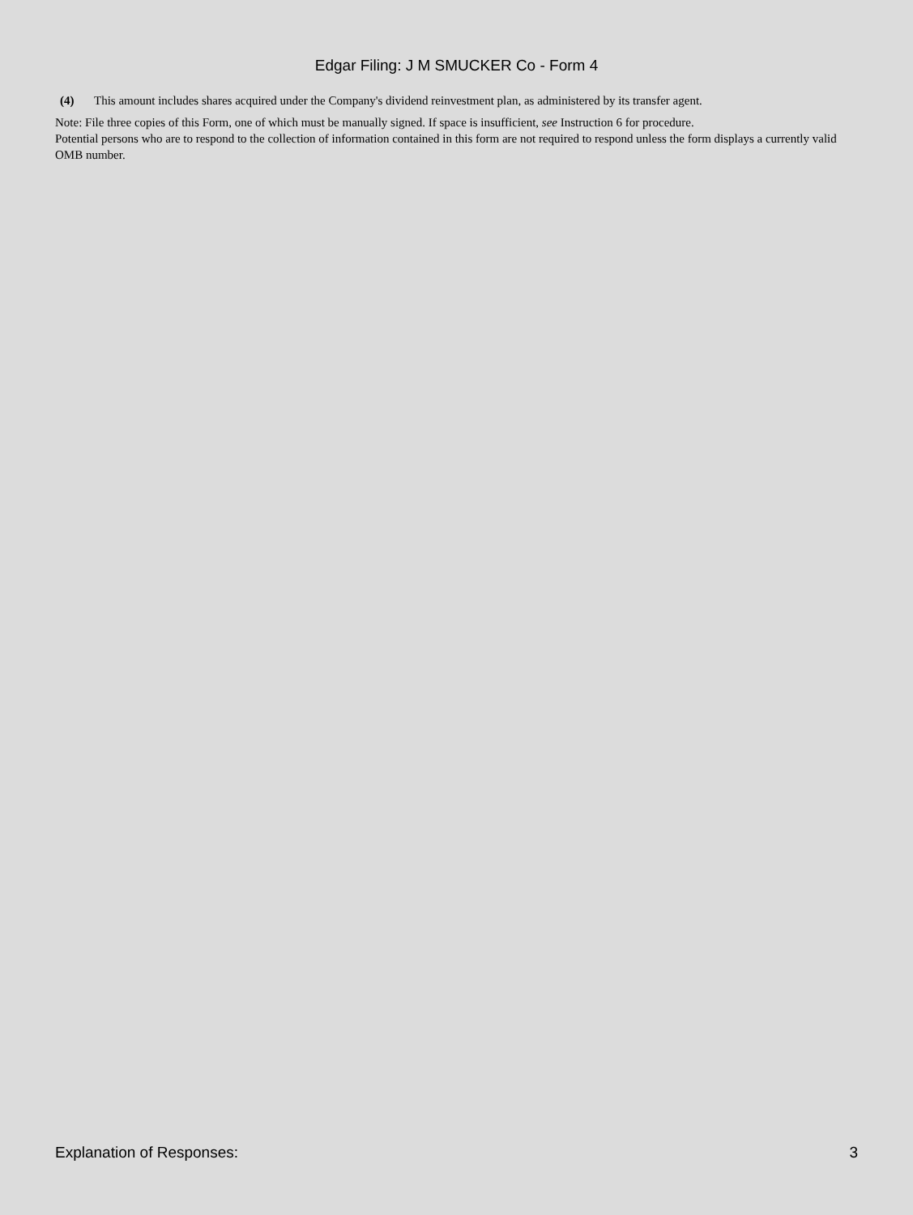Edgar Filing: J M SMUCKER Co - Form 4
(4) This amount includes shares acquired under the Company's dividend reinvestment plan, as administered by its transfer agent.
Note: File three copies of this Form, one of which must be manually signed. If space is insufficient, see Instruction 6 for procedure.
Potential persons who are to respond to the collection of information contained in this form are not required to respond unless the form displays a currently valid OMB number.
Explanation of Responses: 3